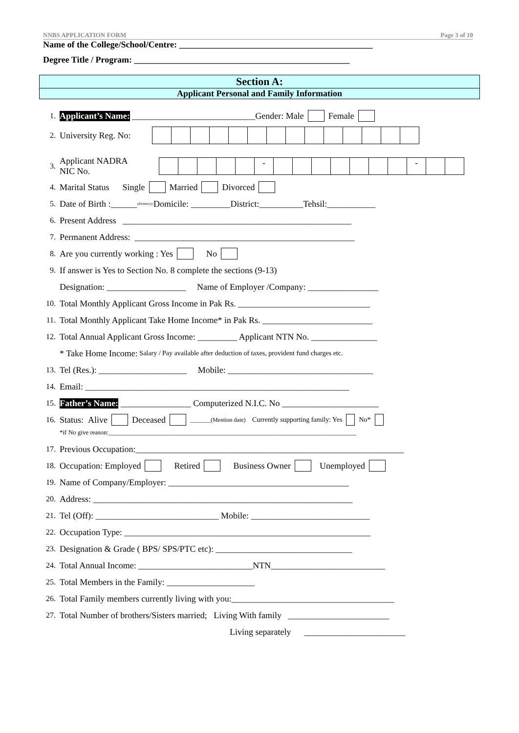NNBS APPLICATION FORM Page 3 of 10
Name of the College/School/Centre: ____________________________________________
Degree Title / Program: _________________________________________________
Section A:
Applicant Personal and Family Information
1. Applicant’s Name: ____________________________Gender: Male Female
2. University Reg. No:
3. Applicant NADRA NIC No. - -
4. Marital Status Single Married Divorced
5. Date of Birth :______ (dd/mm/yy) Domicile: _________District:__________Tehsil:___________
6. Present Address ____________________________________________________
7. Permanent Address: __________________________________________________
8. Are you currently working : Yes No
9. If answer is Yes to Section No. 8 complete the sections (9-13)
Designation: __________________ Name of Employer /Company: ________________
10. Total Monthly Applicant Gross Income in Pak Rs. ______________________________
11. Total Monthly Applicant Take Home Income* in Pak Rs. _________________________
12. Total Annual Applicant Gross Income: _________ Applicant NTN No. _______________
* Take Home Income: Salary / Pay available after deduction of taxes, provident fund charges etc.
13. Tel (Res.): ____________________ Mobile: _________________________________
14. Email: ____________________________________________________________
15. Father’s Name: ________________ Computerized N.I.C. No ______________________
16. Status: Alive Deceased _______(Mention date) Currently supporting family: Yes No*
*if No give reason:______________________________________________________________________________
17. Previous Occupation:_____________________________________________________________
18. Occupation: Employed Retired Business Owner Unemployed
19. Name of Company/Employer: _________________________________________
20. Address: ___________________________________________________________
21. Tel (Off): ____________________________ Mobile: ___________________________
22. Occupation Type: ________________________________________________________
23. Designation & Grade ( BPS/ SPS/PTC etc): _______________________________
24. Total Annual Income: __________________________NTN__________________________
25. Total Members in the Family: ____________________
26. Total Family members currently living with you:_____________________________________
27. Total Number of brothers/Sisters married; Living With family _______________________
Living separately _______________________